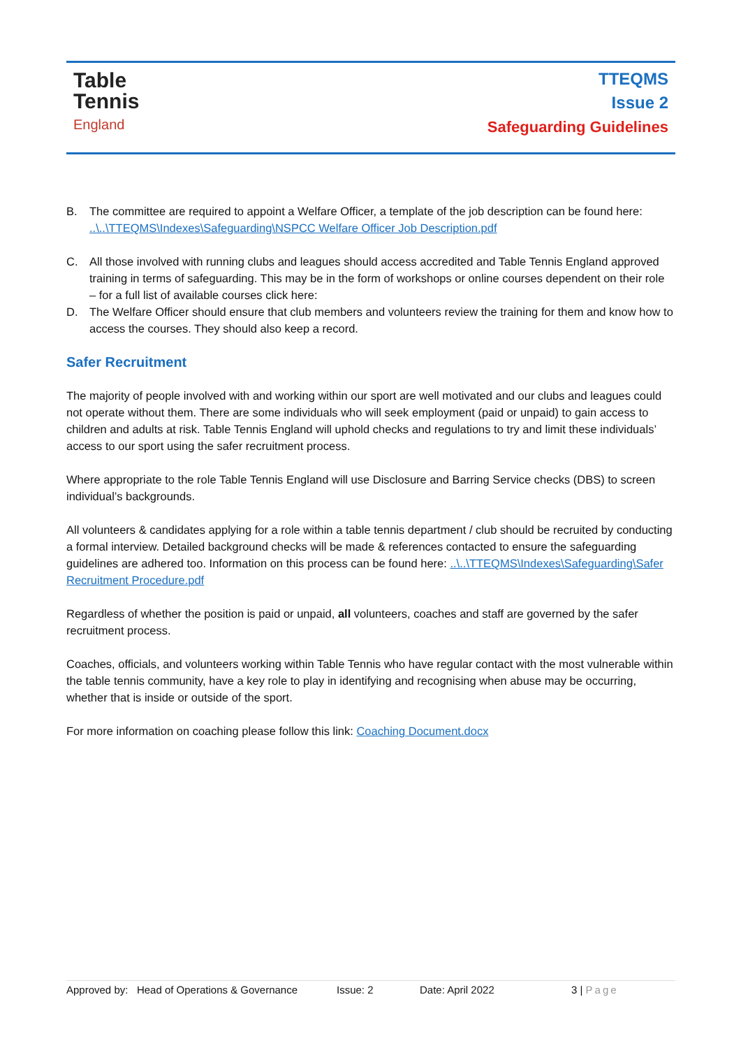Table
Tennis
England
TTEQMS
Issue 2
Safeguarding Guidelines
B. The committee are required to appoint a Welfare Officer, a template of the job description can be found here: ..\..\TTEQMS\Indexes\Safeguarding\NSPCC Welfare Officer Job Description.pdf
C. All those involved with running clubs and leagues should access accredited and Table Tennis England approved training in terms of safeguarding. This may be in the form of workshops or online courses dependent on their role – for a full list of available courses click here:
D. The Welfare Officer should ensure that club members and volunteers review the training for them and know how to access the courses. They should also keep a record.
Safer Recruitment
The majority of people involved with and working within our sport are well motivated and our clubs and leagues could not operate without them. There are some individuals who will seek employment (paid or unpaid) to gain access to children and adults at risk. Table Tennis England will uphold checks and regulations to try and limit these individuals’ access to our sport using the safer recruitment process.
Where appropriate to the role Table Tennis England will use Disclosure and Barring Service checks (DBS) to screen individual’s backgrounds.
All volunteers & candidates applying for a role within a table tennis department / club should be recruited by conducting a formal interview. Detailed background checks will be made & references contacted to ensure the safeguarding guidelines are adhered too. Information on this process can be found here: ..\..\TTEQMS\Indexes\Safeguarding\Safer Recruitment Procedure.pdf
Regardless of whether the position is paid or unpaid, all volunteers, coaches and staff are governed by the safer recruitment process.
Coaches, officials, and volunteers working within Table Tennis who have regular contact with the most vulnerable within the table tennis community, have a key role to play in identifying and recognising when abuse may be occurring, whether that is inside or outside of the sport.
For more information on coaching please follow this link: Coaching Document.docx
Approved by: Head of Operations & Governance Issue: 2 Date: April 2022 3 | Page